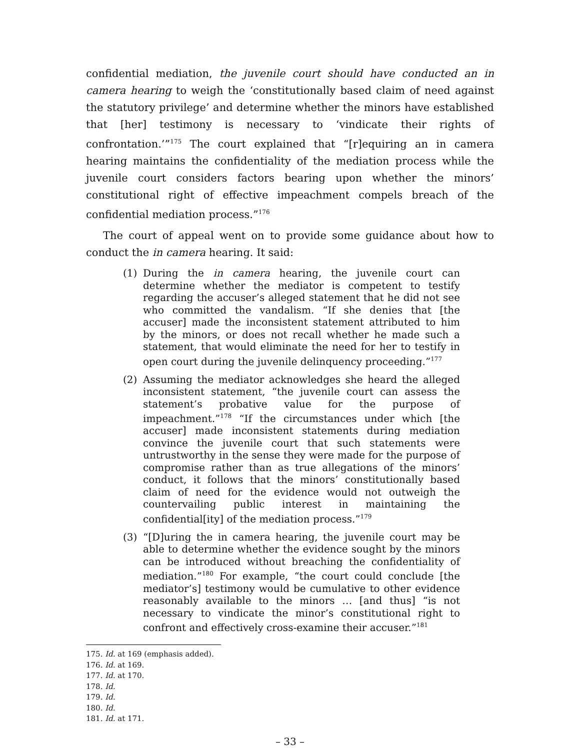confidential mediation, the juvenile court should have conducted an in camera hearing to weigh the ‘constitutionally based claim of need against the statutory privilege’ and determine whether the minors have established that [her] testimony is necessary to ‘vindicate their rights of confrontation.’”<sup>175</sup> The court explained that “[r]equiring an in camera hearing maintains the confidentiality of the mediation process while the juvenile court considers factors bearing upon whether the minors’ constitutional right of effective impeachment compels breach of the confidential mediation process.”<sup>176</sup>
The court of appeal went on to provide some guidance about how to conduct the in camera hearing. It said:
(1) During the in camera hearing, the juvenile court can determine whether the mediator is competent to testify regarding the accuser’s alleged statement that he did not see who committed the vandalism. “If she denies that [the accuser] made the inconsistent statement attributed to him by the minors, or does not recall whether he made such a statement, that would eliminate the need for her to testify in open court during the juvenile delinquency proceeding.”<sup>177</sup>
(2) Assuming the mediator acknowledges she heard the alleged inconsistent statement, “the juvenile court can assess the statement’s probative value for the purpose of impeachment.”<sup>178</sup> “If the circumstances under which [the accuser] made inconsistent statements during mediation convince the juvenile court that such statements were untrustworthy in the sense they were made for the purpose of compromise rather than as true allegations of the minors’ conduct, it follows that the minors’ constitutionally based claim of need for the evidence would not outweigh the countervailing public interest in maintaining the confidential[ity] of the mediation process.”<sup>179</sup>
(3) “[D]uring the in camera hearing, the juvenile court may be able to determine whether the evidence sought by the minors can be introduced without breaching the confidentiality of mediation.”<sup>180</sup> For example, “the court could conclude [the mediator’s] testimony would be cumulative to other evidence reasonably available to the minors … [and thus] “is not necessary to vindicate the minor’s constitutional right to confront and effectively cross-examine their accuser.”<sup>181</sup>
175. Id. at 169 (emphasis added).
176. Id. at 169.
177. Id. at 170.
178. Id.
179. Id.
180. Id.
181. Id. at 171.
– 33 –